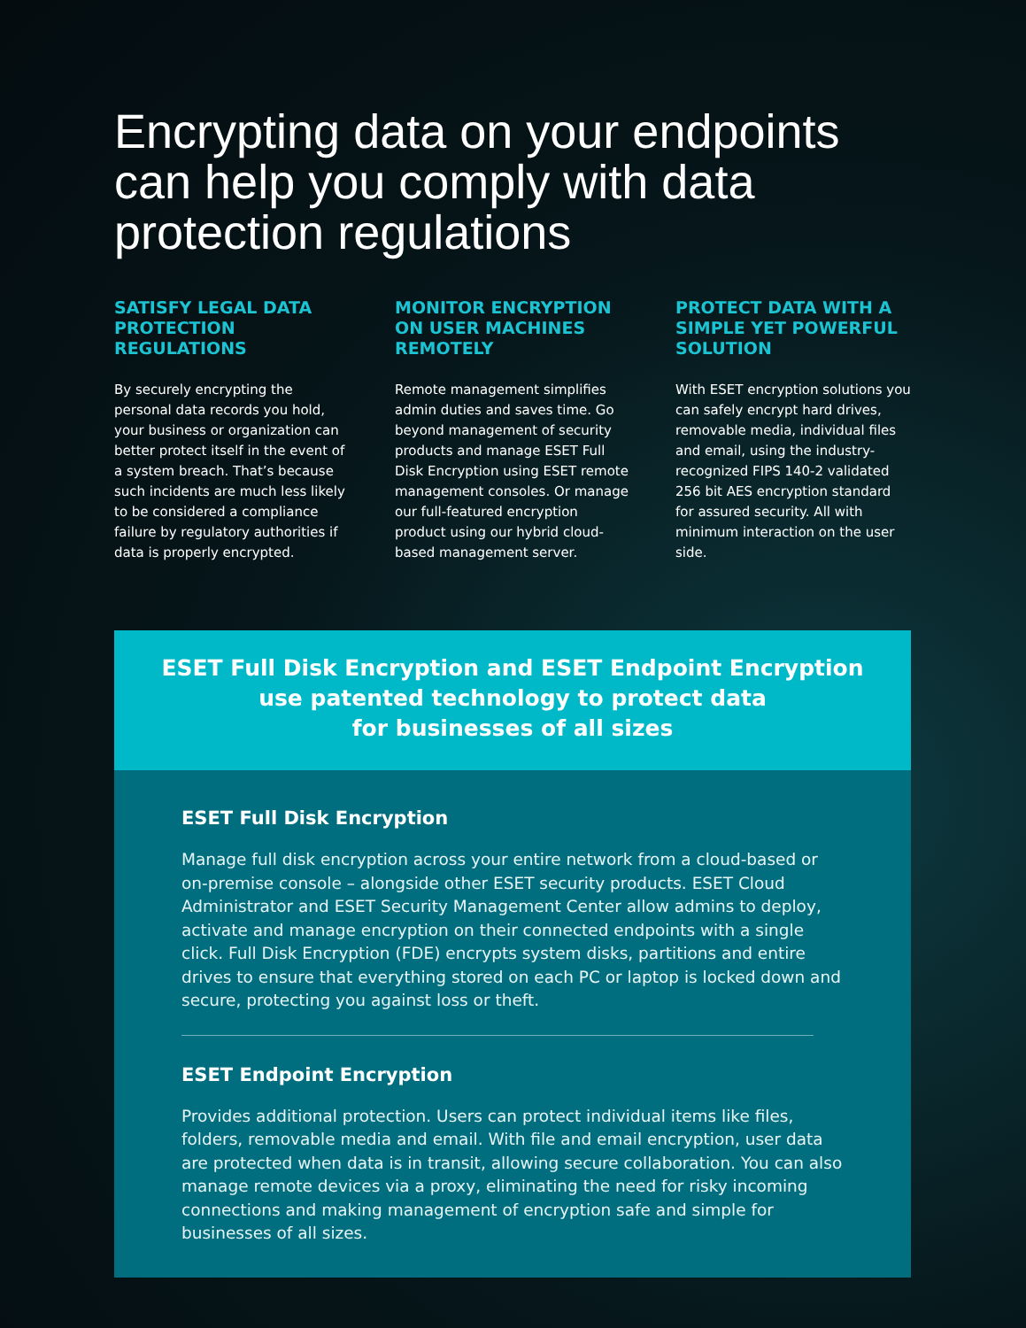Encrypting data on your endpoints can help you comply with data protection regulations
SATISFY LEGAL DATA PROTECTION REGULATIONS
By securely encrypting the personal data records you hold, your business or organization can better protect itself in the event of a system breach. That’s because such incidents are much less likely to be considered a compliance failure by regulatory authorities if data is properly encrypted.
MONITOR ENCRYPTION ON USER MACHINES REMOTELY
Remote management simplifies admin duties and saves time. Go beyond management of security products and manage ESET Full Disk Encryption using ESET remote management consoles. Or manage our full-featured encryption product using our hybrid cloud-based management server.
PROTECT DATA WITH A SIMPLE YET POWERFUL SOLUTION
With ESET encryption solutions you can safely encrypt hard drives, removable media, individual files and email, using the industry-recognized FIPS 140-2 validated 256 bit AES encryption standard for assured security. All with minimum interaction on the user side.
ESET Full Disk Encryption and ESET Endpoint Encryption
use patented technology to protect data
for businesses of all sizes
ESET Full Disk Encryption
Manage full disk encryption across your entire network from a cloud-based or on-premise console – alongside other ESET security products. ESET Cloud Administrator and ESET Security Management Center allow admins to deploy, activate and manage encryption on their connected endpoints with a single click. Full Disk Encryption (FDE) encrypts system disks, partitions and entire drives to ensure that everything stored on each PC or laptop is locked down and secure, protecting you against loss or theft.
ESET Endpoint Encryption
Provides additional protection. Users can protect individual items like files, folders, removable media and email. With file and email encryption, user data are protected when data is in transit, allowing secure collaboration. You can also manage remote devices via a proxy, eliminating the need for risky incoming connections and making management of encryption safe and simple for businesses of all sizes.